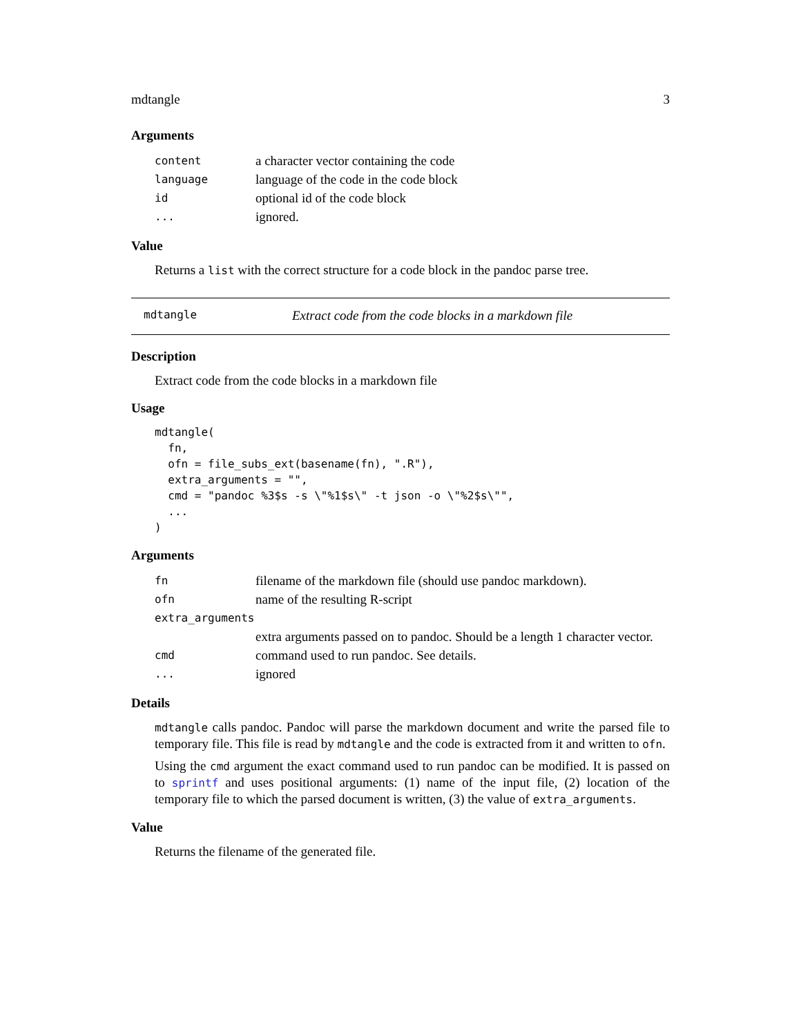mdtangle 3
Arguments
| content | a character vector containing the code |
| language | language of the code in the code block |
| id | optional id of the code block |
| ... | ignored. |
Value
Returns a list with the correct structure for a code block in the pandoc parse tree.
mdtangle Extract code from the code blocks in a markdown file
Description
Extract code from the code blocks in a markdown file
Usage
mdtangle(
  fn,
  ofn = file_subs_ext(basename(fn), ".R"),
  extra_arguments = "",
  cmd = "pandoc %3$s -s \"%1$s\" -t json -o \"%2$s\"",
  ...
)
Arguments
| fn | filename of the markdown file (should use pandoc markdown). |
| ofn | name of the resulting R-script |
| extra_arguments | |
| | extra arguments passed on to pandoc. Should be a length 1 character vector. |
| cmd | command used to run pandoc. See details. |
| ... | ignored |
Details
mdtangle calls pandoc. Pandoc will parse the markdown document and write the parsed file to temporary file. This file is read by mdtangle and the code is extracted from it and written to ofn.
Using the cmd argument the exact command used to run pandoc can be modified. It is passed on to sprintf and uses positional arguments: (1) name of the input file, (2) location of the temporary file to which the parsed document is written, (3) the value of extra_arguments.
Value
Returns the filename of the generated file.